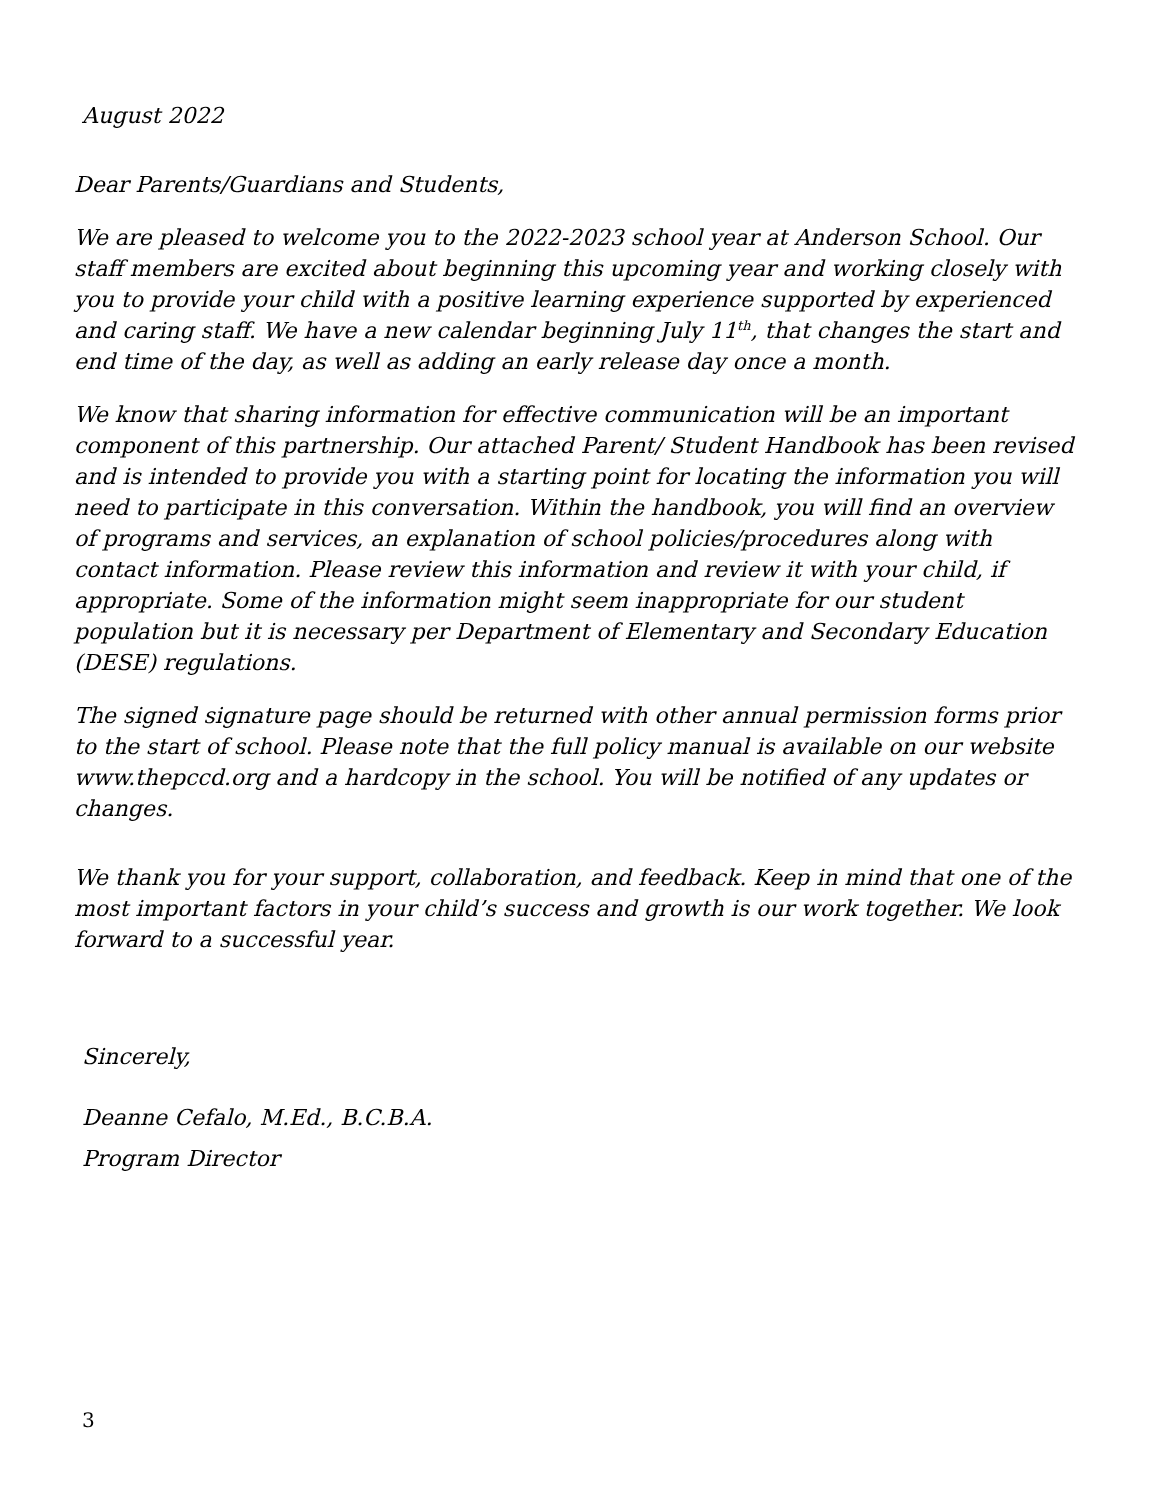August 2022
Dear Parents/Guardians and Students,
We are pleased to welcome you to the 2022-2023 school year at Anderson School. Our staff members are excited about beginning this upcoming year and working closely with you to provide your child with a positive learning experience supported by experienced and caring staff. We have a new calendar beginning July 11<sup>th</sup>, that changes the start and end time of the day, as well as adding an early release day once a month.
We know that sharing information for effective communication will be an important component of this partnership. Our attached Parent/ Student Handbook has been revised and is intended to provide you with a starting point for locating the information you will need to participate in this conversation. Within the handbook, you will find an overview of programs and services, an explanation of school policies/procedures along with contact information. Please review this information and review it with your child, if appropriate. Some of the information might seem inappropriate for our student population but it is necessary per Department of Elementary and Secondary Education (DESE) regulations.
The signed signature page should be returned with other annual permission forms prior to the start of school. Please note that the full policy manual is available on our website www.thepccd.org and a hardcopy in the school. You will be notified of any updates or changes.
We thank you for your support, collaboration, and feedback. Keep in mind that one of the most important factors in your child’s success and growth is our work together. We look forward to a successful year.
Sincerely,
Deanne Cefalo, M.Ed., B.C.B.A.
Program Director
3